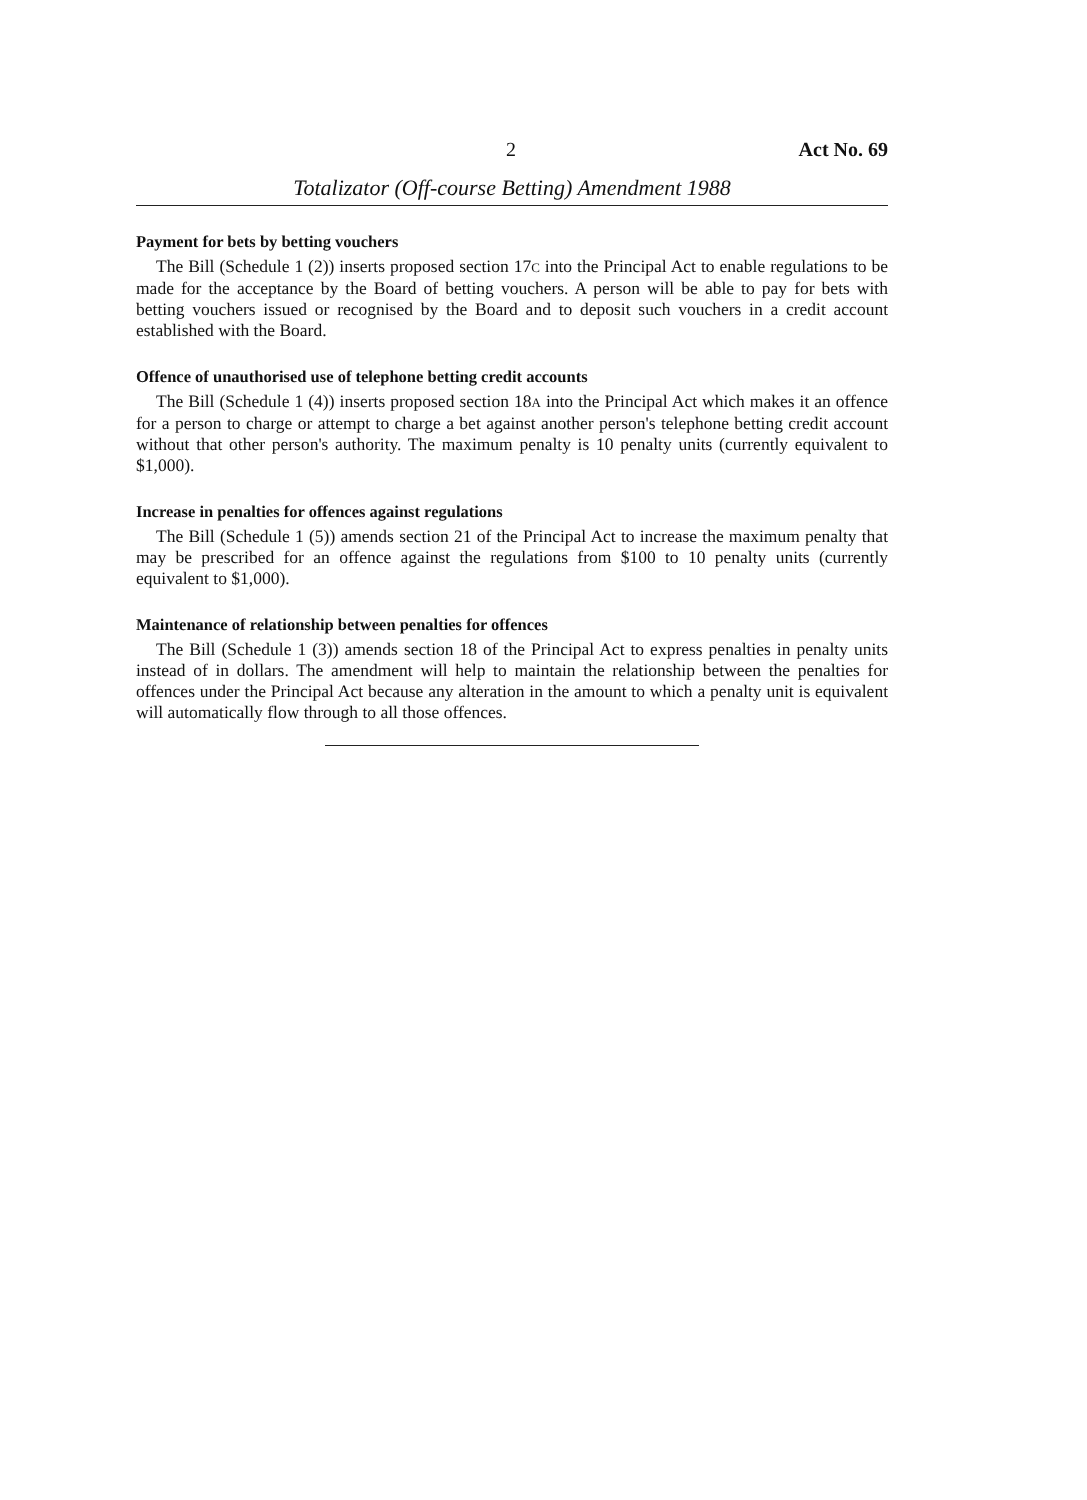2 Act No. 69
Totalizator (Off-course Betting) Amendment 1988
Payment for bets by betting vouchers
The Bill (Schedule 1 (2)) inserts proposed section 17C into the Principal Act to enable regulations to be made for the acceptance by the Board of betting vouchers. A person will be able to pay for bets with betting vouchers issued or recognised by the Board and to deposit such vouchers in a credit account established with the Board.
Offence of unauthorised use of telephone betting credit accounts
The Bill (Schedule 1 (4)) inserts proposed section 18A into the Principal Act which makes it an offence for a person to charge or attempt to charge a bet against another person's telephone betting credit account without that other person's authority. The maximum penalty is 10 penalty units (currently equivalent to $1,000).
Increase in penalties for offences against regulations
The Bill (Schedule 1 (5)) amends section 21 of the Principal Act to increase the maximum penalty that may be prescribed for an offence against the regulations from $100 to 10 penalty units (currently equivalent to $1,000).
Maintenance of relationship between penalties for offences
The Bill (Schedule 1 (3)) amends section 18 of the Principal Act to express penalties in penalty units instead of in dollars. The amendment will help to maintain the relationship between the penalties for offences under the Principal Act because any alteration in the amount to which a penalty unit is equivalent will automatically flow through to all those offences.